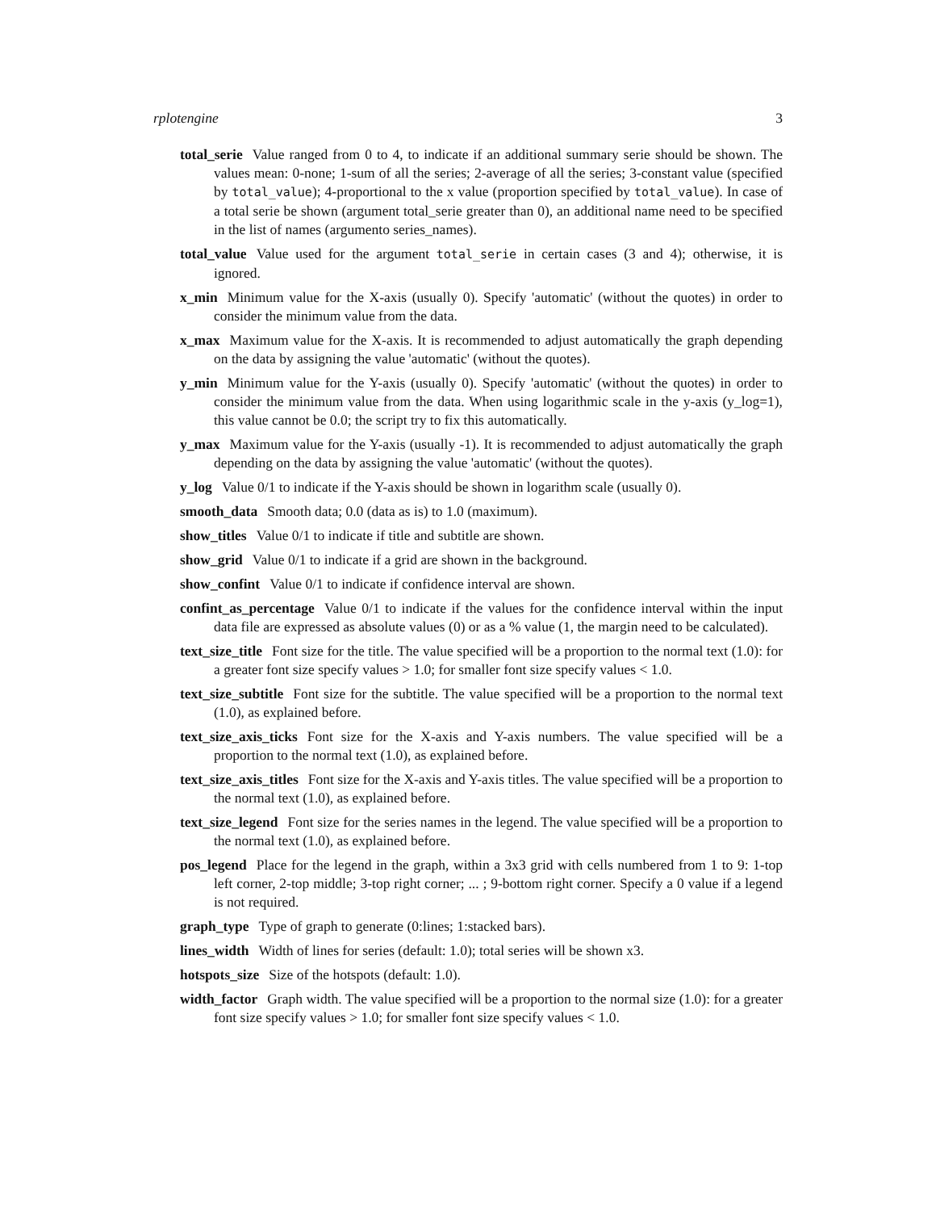rplotengine 3
total_serie Value ranged from 0 to 4, to indicate if an additional summary serie should be shown. The values mean: 0-none; 1-sum of all the series; 2-average of all the series; 3-constant value (specified by total_value); 4-proportional to the x value (proportion specified by total_value). In case of a total serie be shown (argument total_serie greater than 0), an additional name need to be specified in the list of names (argumento series_names).
total_value Value used for the argument total_serie in certain cases (3 and 4); otherwise, it is ignored.
x_min Minimum value for the X-axis (usually 0). Specify 'automatic' (without the quotes) in order to consider the minimum value from the data.
x_max Maximum value for the X-axis. It is recommended to adjust automatically the graph depending on the data by assigning the value 'automatic' (without the quotes).
y_min Minimum value for the Y-axis (usually 0). Specify 'automatic' (without the quotes) in order to consider the minimum value from the data. When using logarithmic scale in the y-axis (y_log=1), this value cannot be 0.0; the script try to fix this automatically.
y_max Maximum value for the Y-axis (usually -1). It is recommended to adjust automatically the graph depending on the data by assigning the value 'automatic' (without the quotes).
y_log Value 0/1 to indicate if the Y-axis should be shown in logarithm scale (usually 0).
smooth_data Smooth data; 0.0 (data as is) to 1.0 (maximum).
show_titles Value 0/1 to indicate if title and subtitle are shown.
show_grid Value 0/1 to indicate if a grid are shown in the background.
show_confint Value 0/1 to indicate if confidence interval are shown.
confint_as_percentage Value 0/1 to indicate if the values for the confidence interval within the input data file are expressed as absolute values (0) or as a % value (1, the margin need to be calculated).
text_size_title Font size for the title. The value specified will be a proportion to the normal text (1.0): for a greater font size specify values > 1.0; for smaller font size specify values < 1.0.
text_size_subtitle Font size for the subtitle. The value specified will be a proportion to the normal text (1.0), as explained before.
text_size_axis_ticks Font size for the X-axis and Y-axis numbers. The value specified will be a proportion to the normal text (1.0), as explained before.
text_size_axis_titles Font size for the X-axis and Y-axis titles. The value specified will be a proportion to the normal text (1.0), as explained before.
text_size_legend Font size for the series names in the legend. The value specified will be a proportion to the normal text (1.0), as explained before.
pos_legend Place for the legend in the graph, within a 3x3 grid with cells numbered from 1 to 9: 1-top left corner, 2-top middle; 3-top right corner; ... ; 9-bottom right corner. Specify a 0 value if a legend is not required.
graph_type Type of graph to generate (0:lines; 1:stacked bars).
lines_width Width of lines for series (default: 1.0); total series will be shown x3.
hotspots_size Size of the hotspots (default: 1.0).
width_factor Graph width. The value specified will be a proportion to the normal size (1.0): for a greater font size specify values > 1.0; for smaller font size specify values < 1.0.